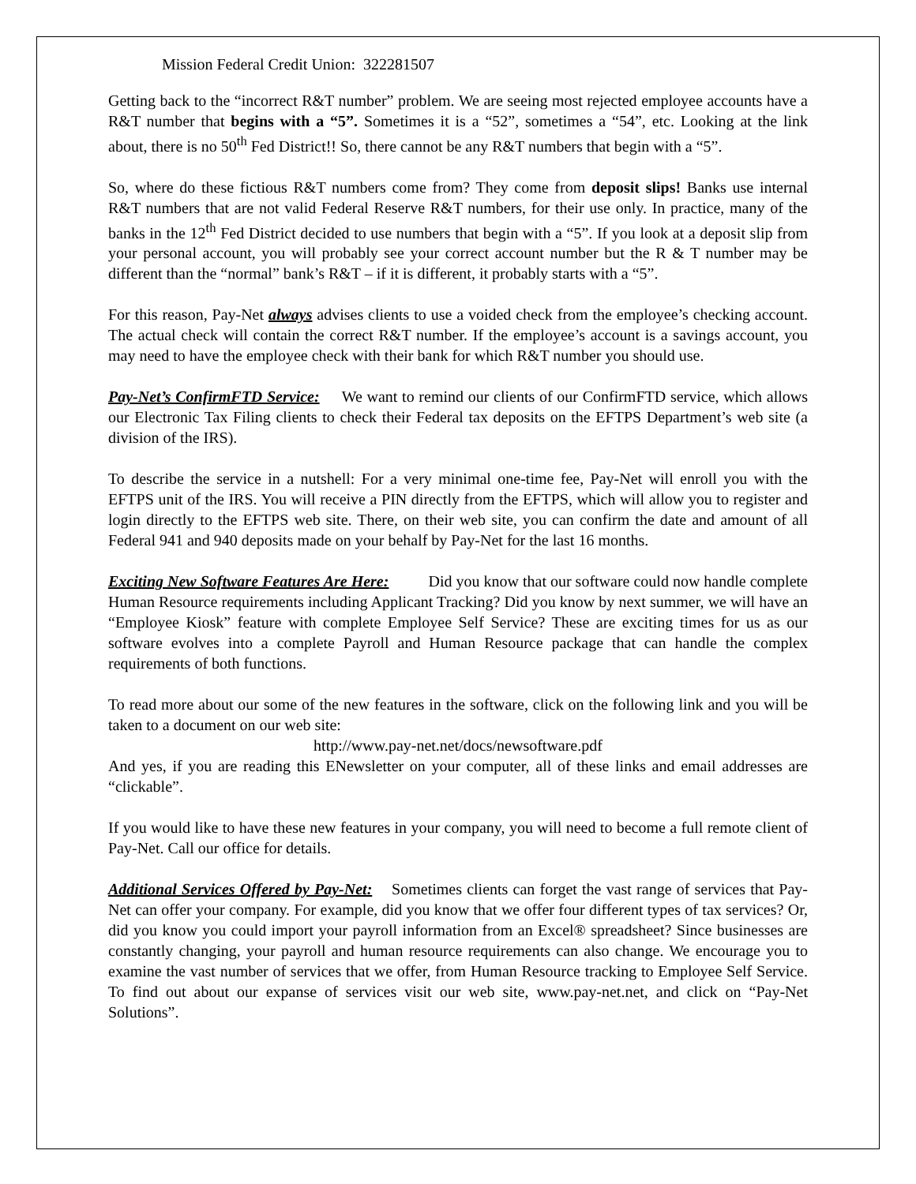Mission Federal Credit Union: 322281507
Getting back to the “incorrect R&T number” problem. We are seeing most rejected employee accounts have a R&T number that begins with a “5”. Sometimes it is a “52”, sometimes a “54”, etc. Looking at the link about, there is no 50<sup>th</sup> Fed District!! So, there cannot be any R&T numbers that begin with a “5”.
So, where do these fictious R&T numbers come from? They come from deposit slips! Banks use internal R&T numbers that are not valid Federal Reserve R&T numbers, for their use only. In practice, many of the banks in the 12<sup>th</sup> Fed District decided to use numbers that begin with a “5”. If you look at a deposit slip from your personal account, you will probably see your correct account number but the R & T number may be different than the “normal” bank’s R&T – if it is different, it probably starts with a “5”.
For this reason, Pay-Net always advises clients to use a voided check from the employee’s checking account. The actual check will contain the correct R&T number. If the employee’s account is a savings account, you may need to have the employee check with their bank for which R&T number you should use.
Pay-Net’s ConfirmFTD Service: We want to remind our clients of our ConfirmFTD service, which allows our Electronic Tax Filing clients to check their Federal tax deposits on the EFTPS Department’s web site (a division of the IRS).
To describe the service in a nutshell: For a very minimal one-time fee, Pay-Net will enroll you with the EFTPS unit of the IRS. You will receive a PIN directly from the EFTPS, which will allow you to register and login directly to the EFTPS web site. There, on their web site, you can confirm the date and amount of all Federal 941 and 940 deposits made on your behalf by Pay-Net for the last 16 months.
Exciting New Software Features Are Here: Did you know that our software could now handle complete Human Resource requirements including Applicant Tracking? Did you know by next summer, we will have an “Employee Kiosk” feature with complete Employee Self Service? These are exciting times for us as our software evolves into a complete Payroll and Human Resource package that can handle the complex requirements of both functions.
To read more about our some of the new features in the software, click on the following link and you will be taken to a document on our web site:
http://www.pay-net.net/docs/newsoftware.pdf
And yes, if you are reading this ENewsletter on your computer, all of these links and email addresses are “clickable”.
If you would like to have these new features in your company, you will need to become a full remote client of Pay-Net. Call our office for details.
Additional Services Offered by Pay-Net: Sometimes clients can forget the vast range of services that Pay-Net can offer your company. For example, did you know that we offer four different types of tax services? Or, did you know you could import your payroll information from an Excel® spreadsheet? Since businesses are constantly changing, your payroll and human resource requirements can also change. We encourage you to examine the vast number of services that we offer, from Human Resource tracking to Employee Self Service. To find out about our expanse of services visit our web site, www.pay-net.net, and click on “Pay-Net Solutions”.